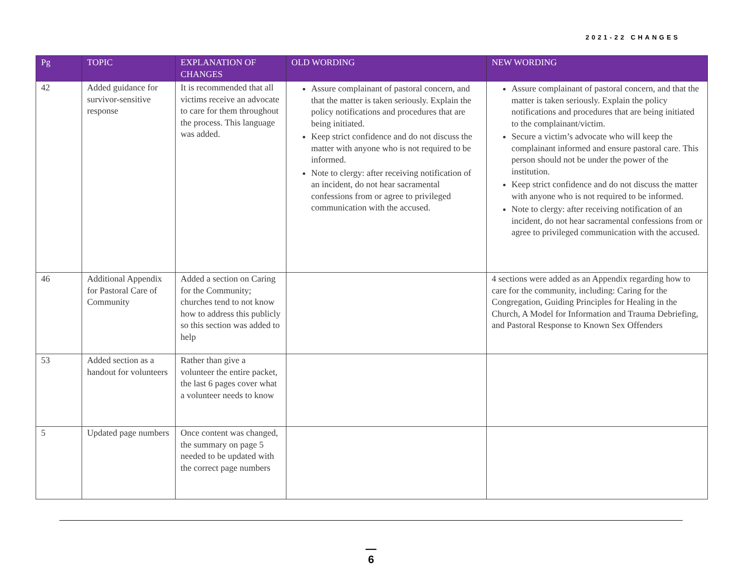2021-22 CHANGES
| Pg | TOPIC | EXPLANATION OF CHANGES | OLD WORDING | NEW WORDING |
| --- | --- | --- | --- | --- |
| 42 | Added guidance for survivor-sensitive response | It is recommended that all victims receive an advocate to care for them throughout the process. This language was added. | Assure complainant of pastoral concern, and that the matter is taken seriously. Explain the policy notifications and procedures that are being initiated. Keep strict confidence and do not discuss the matter with anyone who is not required to be informed. Note to clergy: after receiving notification of an incident, do not hear sacramental confessions from or agree to privileged communication with the accused. | Assure complainant of pastoral concern, and that the matter is taken seriously. Explain the policy notifications and procedures that are being initiated to the complainant/victim. Secure a victim’s advocate who will keep the complainant informed and ensure pastoral care. This person should not be under the power of the institution. Keep strict confidence and do not discuss the matter with anyone who is not required to be informed. Note to clergy: after receiving notification of an incident, do not hear sacramental confessions from or agree to privileged communication with the accused. |
| 46 | Additional Appendix for Pastoral Care of Community | Added a section on Caring for the Community; churches tend to not know how to address this publicly so this section was added to help | | 4 sections were added as an Appendix regarding how to care for the community, including: Caring for the Congregation, Guiding Principles for Healing in the Church, A Model for Information and Trauma Debriefing, and Pastoral Response to Known Sex Offenders |
| 53 | Added section as a handout for volunteers | Rather than give a volunteer the entire packet, the last 6 pages cover what a volunteer needs to know | | |
| 5 | Updated page numbers | Once content was changed, the summary on page 5 needed to be updated with the correct page numbers | | |
—
6